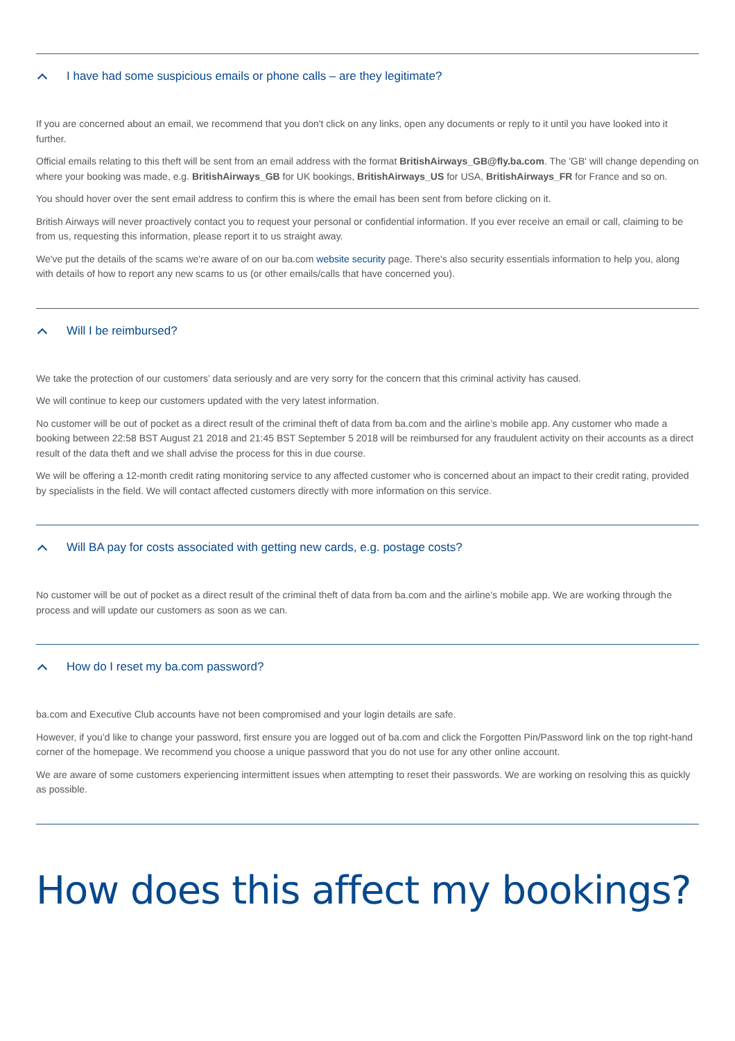I have had some suspicious emails or phone calls – are they legitimate?
If you are concerned about an email, we recommend that you don't click on any links, open any documents or reply to it until you have looked into it further.
Official emails relating to this theft will be sent from an email address with the format BritishAirways_GB@fly.ba.com. The 'GB' will change depending on where your booking was made, e.g. BritishAirways_GB for UK bookings, BritishAirways_US for USA, BritishAirways_FR for France and so on.
You should hover over the sent email address to confirm this is where the email has been sent from before clicking on it.
British Airways will never proactively contact you to request your personal or confidential information. If you ever receive an email or call, claiming to be from us, requesting this information, please report it to us straight away.
We've put the details of the scams we're aware of on our ba.com website security page. There's also security essentials information to help you, along with details of how to report any new scams to us (or other emails/calls that have concerned you).
Will I be reimbursed?
We take the protection of our customers’ data seriously and are very sorry for the concern that this criminal activity has caused.
We will continue to keep our customers updated with the very latest information.
No customer will be out of pocket as a direct result of the criminal theft of data from ba.com and the airline’s mobile app. Any customer who made a booking between 22:58 BST August 21 2018 and 21:45 BST September 5 2018 will be reimbursed for any fraudulent activity on their accounts as a direct result of the data theft and we shall advise the process for this in due course.
We will be offering a 12-month credit rating monitoring service to any affected customer who is concerned about an impact to their credit rating, provided by specialists in the field. We will contact affected customers directly with more information on this service.
Will BA pay for costs associated with getting new cards, e.g. postage costs?
No customer will be out of pocket as a direct result of the criminal theft of data from ba.com and the airline’s mobile app. We are working through the process and will update our customers as soon as we can.
How do I reset my ba.com password?
ba.com and Executive Club accounts have not been compromised and your login details are safe.
However, if you’d like to change your password, first ensure you are logged out of ba.com and click the Forgotten Pin/Password link on the top right-hand corner of the homepage. We recommend you choose a unique password that you do not use for any other online account.
We are aware of some customers experiencing intermittent issues when attempting to reset their passwords. We are working on resolving this as quickly as possible.
How does this affect my bookings?